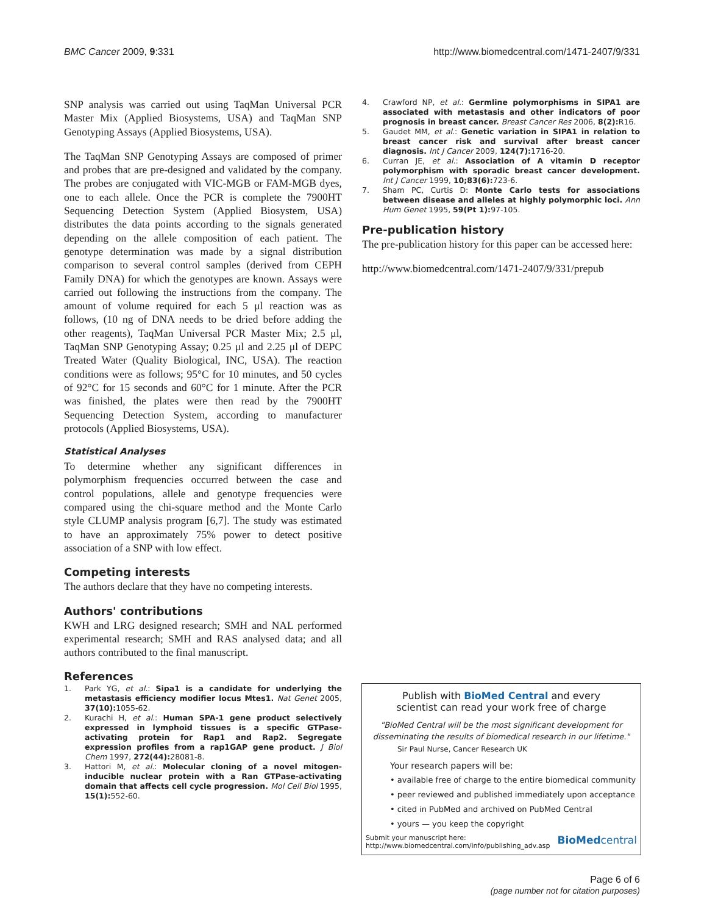BMC Cancer 2009, 9:331 http://www.biomedcentral.com/1471-2407/9/331
SNP analysis was carried out using TaqMan Universal PCR Master Mix (Applied Biosystems, USA) and TaqMan SNP Genotyping Assays (Applied Biosystems, USA).
The TaqMan SNP Genotyping Assays are composed of primer and probes that are pre-designed and validated by the company. The probes are conjugated with VIC-MGB or FAM-MGB dyes, one to each allele. Once the PCR is complete the 7900HT Sequencing Detection System (Applied Biosystem, USA) distributes the data points according to the signals generated depending on the allele composition of each patient. The genotype determination was made by a signal distribution comparison to several control samples (derived from CEPH Family DNA) for which the genotypes are known. Assays were carried out following the instructions from the company. The amount of volume required for each 5 μl reaction was as follows, (10 ng of DNA needs to be dried before adding the other reagents), TaqMan Universal PCR Master Mix; 2.5 μl, TaqMan SNP Genotyping Assay; 0.25 μl and 2.25 μl of DEPC Treated Water (Quality Biological, INC, USA). The reaction conditions were as follows; 95°C for 10 minutes, and 50 cycles of 92°C for 15 seconds and 60°C for 1 minute. After the PCR was finished, the plates were then read by the 7900HT Sequencing Detection System, according to manufacturer protocols (Applied Biosystems, USA).
Statistical Analyses
To determine whether any significant differences in polymorphism frequencies occurred between the case and control populations, allele and genotype frequencies were compared using the chi-square method and the Monte Carlo style CLUMP analysis program [6,7]. The study was estimated to have an approximately 75% power to detect positive association of a SNP with low effect.
Competing interests
The authors declare that they have no competing interests.
Authors' contributions
KWH and LRG designed research; SMH and NAL performed experimental research; SMH and RAS analysed data; and all authors contributed to the final manuscript.
References
1. Park YG, et al.: Sipa1 is a candidate for underlying the metastasis efficiency modifier locus Mtes1. Nat Genet 2005, 37(10): 1055-62.
2. Kurachi H, et al.: Human SPA-1 gene product selectively expressed in lymphoid tissues is a specific GTPase-activating protein for Rap1 and Rap2. Segregate expression profiles from a rap1GAP gene product. J Biol Chem 1997, 272(44): 28081-8.
3. Hattori M, et al.: Molecular cloning of a novel mitogen-inducible nuclear protein with a Ran GTPase-activating domain that affects cell cycle progression. Mol Cell Biol 1995, 15(1): 552-60.
4. Crawford NP, et al.: Germline polymorphisms in SIPA1 are associated with metastasis and other indicators of poor prognosis in breast cancer. Breast Cancer Res 2006, 8(2): R16.
5. Gaudet MM, et al.: Genetic variation in SIPA1 in relation to breast cancer risk and survival after breast cancer diagnosis. Int J Cancer 2009, 124(7): 1716-20.
6. Curran JE, et al.: Association of A vitamin D receptor polymorphism with sporadic breast cancer development. Int J Cancer 1999, 10;83(6): 723-6.
7. Sham PC, Curtis D: Monte Carlo tests for associations between disease and alleles at highly polymorphic loci. Ann Hum Genet 1995, 59(Pt 1): 97-105.
Pre-publication history
The pre-publication history for this paper can be accessed here:
http://www.biomedcentral.com/1471-2407/9/331/prepub
Publish with BioMed Central and every
scientist can read your work free of charge
"BioMed Central will be the most significant development for disseminating the results of biomedical research in our lifetime."
Sir Paul Nurse, Cancer Research UK
Your research papers will be:
• available free of charge to the entire biomedical community
• peer reviewed and published immediately upon acceptance
• cited in PubMed and archived on PubMed Central
• yours — you keep the copyright
Submit your manuscript here:
http://www.biomedcentral.com/info/publishing_adv.asp BioMedcentral
Page 6 of 6
(page number not for citation purposes)